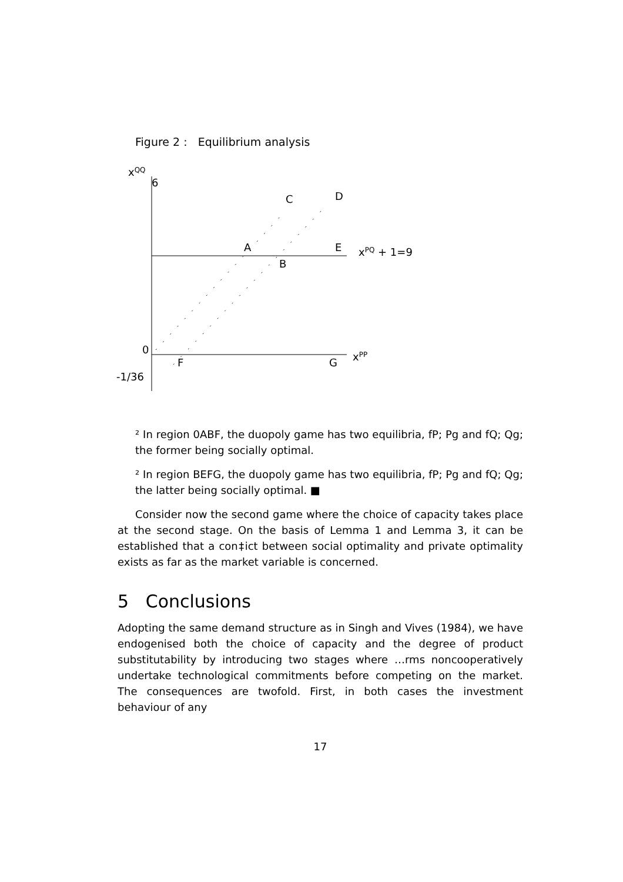Figure 2 : Equilibrium analysis
xQQ
6
C
D
A
E
B
xPQ + 1=9
0
F
G
xPP
-1/36
² In region 0ABF, the duopoly game has two equilibria, fP; Pg and fQ; Qg; the former being socially optimal.
² In region BEFG, the duopoly game has two equilibria, fP; Pg and fQ; Qg; the latter being socially optimal. ■
Consider now the second game where the choice of capacity takes place at the second stage. On the basis of Lemma 1 and Lemma 3, it can be established that a con‡ict between social optimality and private optimality exists as far as the market variable is concerned.
5 Conclusions
Adopting the same demand structure as in Singh and Vives (1984), we have endogenised both the choice of capacity and the degree of product substitutability by introducing two stages where …rms noncooperatively undertake technological commitments before competing on the market. The consequences are twofold. First, in both cases the investment behaviour of any
17